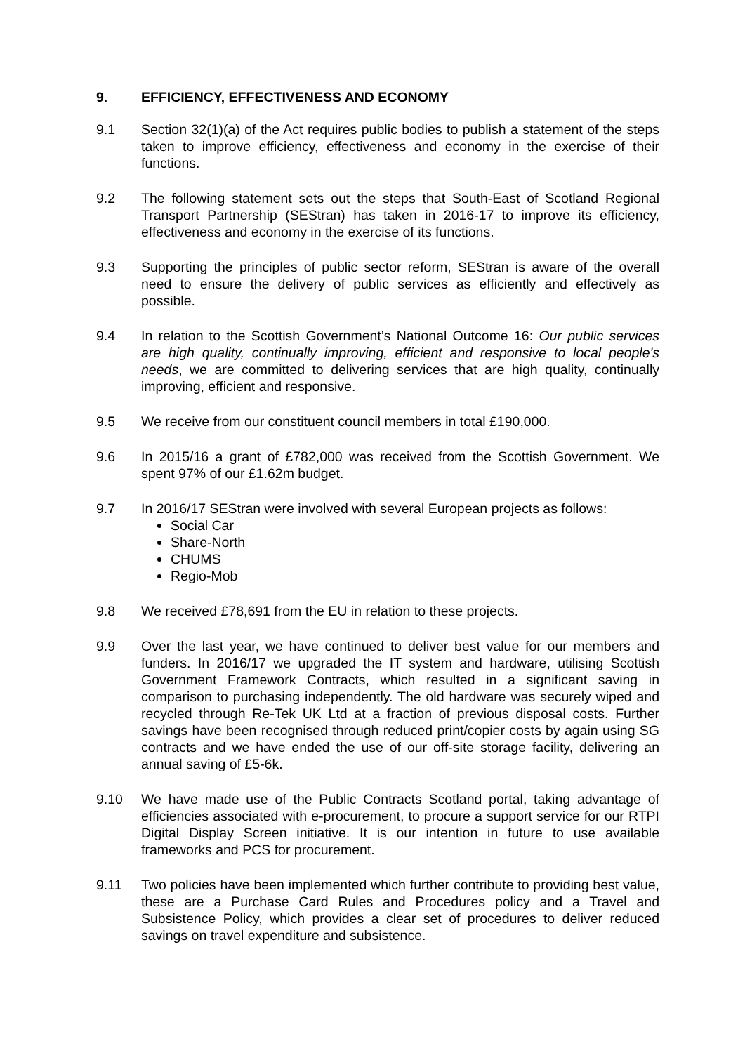9. EFFICIENCY, EFFECTIVENESS AND ECONOMY
9.1 Section 32(1)(a) of the Act requires public bodies to publish a statement of the steps taken to improve efficiency, effectiveness and economy in the exercise of their functions.
9.2 The following statement sets out the steps that South-East of Scotland Regional Transport Partnership (SEStran) has taken in 2016-17 to improve its efficiency, effectiveness and economy in the exercise of its functions.
9.3 Supporting the principles of public sector reform, SEStran is aware of the overall need to ensure the delivery of public services as efficiently and effectively as possible.
9.4 In relation to the Scottish Government’s National Outcome 16: Our public services are high quality, continually improving, efficient and responsive to local people's needs, we are committed to delivering services that are high quality, continually improving, efficient and responsive.
9.5 We receive from our constituent council members in total £190,000.
9.6 In 2015/16 a grant of £782,000 was received from the Scottish Government. We spent 97% of our £1.62m budget.
9.7 In 2016/17 SEStran were involved with several European projects as follows:
Social Car
Share-North
CHUMS
Regio-Mob
9.8 We received £78,691 from the EU in relation to these projects.
9.9 Over the last year, we have continued to deliver best value for our members and funders. In 2016/17 we upgraded the IT system and hardware, utilising Scottish Government Framework Contracts, which resulted in a significant saving in comparison to purchasing independently. The old hardware was securely wiped and recycled through Re-Tek UK Ltd at a fraction of previous disposal costs. Further savings have been recognised through reduced print/copier costs by again using SG contracts and we have ended the use of our off-site storage facility, delivering an annual saving of £5-6k.
9.10 We have made use of the Public Contracts Scotland portal, taking advantage of efficiencies associated with e-procurement, to procure a support service for our RTPI Digital Display Screen initiative. It is our intention in future to use available frameworks and PCS for procurement.
9.11 Two policies have been implemented which further contribute to providing best value, these are a Purchase Card Rules and Procedures policy and a Travel and Subsistence Policy, which provides a clear set of procedures to deliver reduced savings on travel expenditure and subsistence.